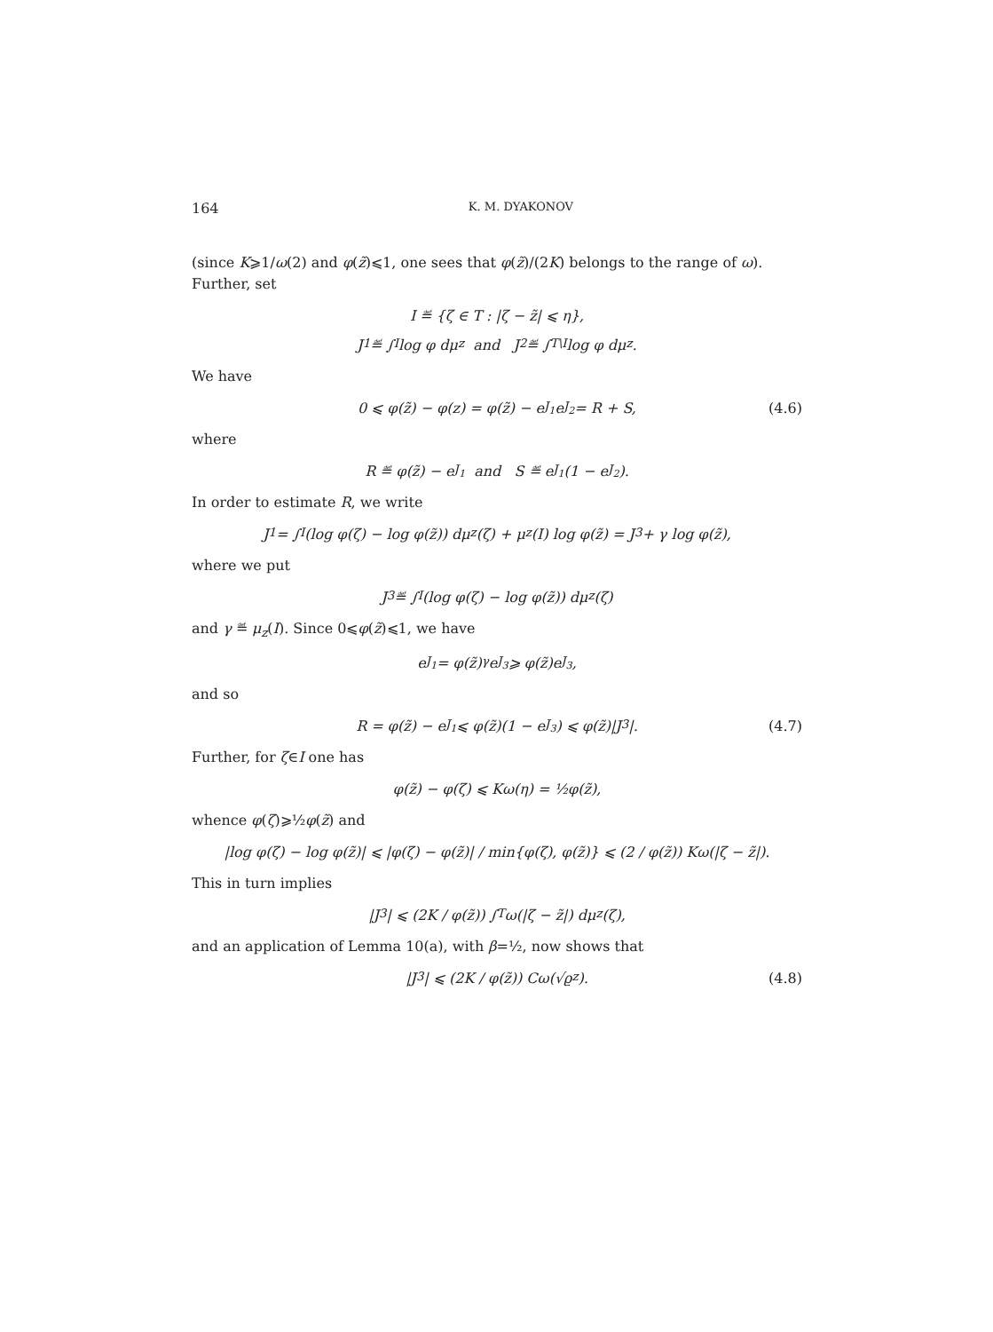164 K. M. DYAKONOV
(since K⩾1/ω(2) and φ(z̃)⩽1, one sees that φ(z̃)/(2K) belongs to the range of ω). Further, set
I ≝ {ζ ∈ T : |ζ − z̃| ⩽ η},
J<sub>1</sub> ≝ ∫<sub>I</sub> log φ dμ<sub>z</sub> and J<sub>2</sub> ≝ ∫<sub>T\I</sub> log φ dμ<sub>z</sub>.
We have
0 ⩽ φ(z̃) − φ(z) = φ(z̃) − e<sup>J<sub>1</sub></sup>e<sup>J<sub>2</sub></sup> = R + S, (4.6)
where
R ≝ φ(z̃) − e<sup>J<sub>1</sub></sup> and S ≝ e<sup>J<sub>1</sub></sup>(1 − e<sup>J<sub>2</sub></sup>).
In order to estimate R, we write
J<sub>1</sub> = ∫<sub>I</sub>(log φ(ζ) − log φ(z̃)) dμ<sub>z</sub>(ζ) + μ<sub>z</sub>(I) log φ(z̃) = J<sub>3</sub> + γ log φ(z̃),
where we put
J<sub>3</sub> ≝ ∫<sub>I</sub>(log φ(ζ) − log φ(z̃)) dμ<sub>z</sub>(ζ)
and γ ≝ μ<sub>z</sub>(I). Since 0⩽φ(z̃)⩽1, we have
e<sup>J<sub>1</sub></sup> = φ(z̃)<sup>γ</sup>e<sup>J<sub>3</sub></sup> ⩾ φ(z̃)e<sup>J<sub>3</sub></sup>,
and so
R = φ(z̃) − e<sup>J<sub>1</sub></sup> ⩽ φ(z̃)(1 − e<sup>J<sub>3</sub></sup>) ⩽ φ(z̃)|J<sub>3</sub>|. (4.7)
Further, for ζ∈I one has
φ(z̃) − φ(ζ) ⩽ Kω(η) = ½φ(z̃),
whence φ(ζ)⩾½φ(z̃) and
|log φ(ζ) − log φ(z̃)| ⩽ |φ(ζ) − φ(z̃)| / min{φ(ζ), φ(z̃)} ⩽ (2 / φ(z̃)) Kω(|ζ − z̃|).
This in turn implies
|J<sub>3</sub>| ⩽ (2K / φ(z̃)) ∫<sub>T</sub> ω(|ζ − z̃|) dμ<sub>z</sub>(ζ),
and an application of Lemma 10(a), with β=½, now shows that
|J<sub>3</sub>| ⩽ (2K / φ(z̃)) Cω(√ϱ<sub>z</sub>). (4.8)